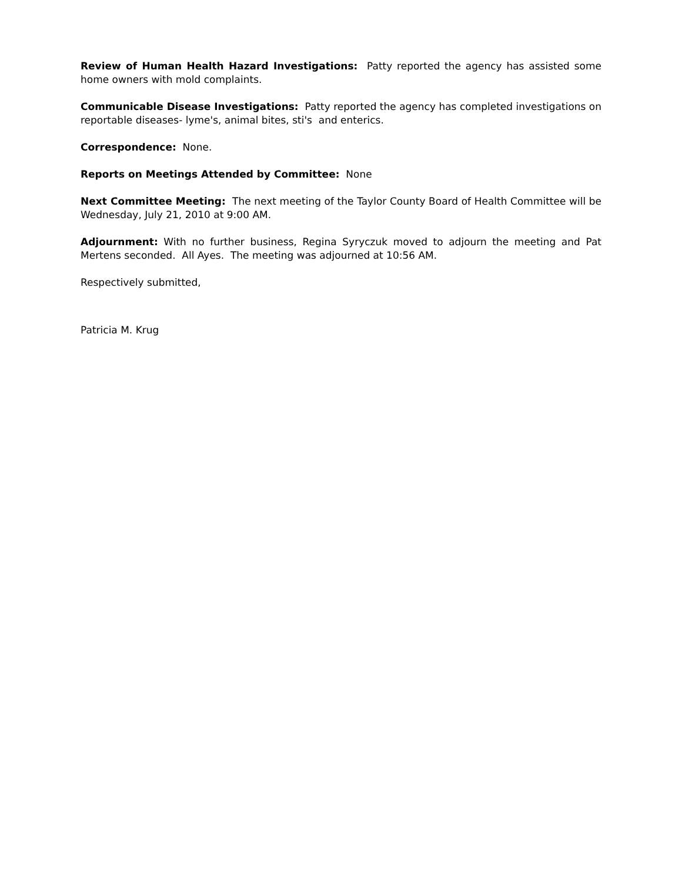Review of Human Health Hazard Investigations: Patty reported the agency has assisted some home owners with mold complaints.
Communicable Disease Investigations: Patty reported the agency has completed investigations on reportable diseases- lyme's, animal bites, sti's and enterics.
Correspondence: None.
Reports on Meetings Attended by Committee: None
Next Committee Meeting: The next meeting of the Taylor County Board of Health Committee will be Wednesday, July 21, 2010 at 9:00 AM.
Adjournment: With no further business, Regina Syryczuk moved to adjourn the meeting and Pat Mertens seconded. All Ayes. The meeting was adjourned at 10:56 AM.
Respectively submitted,
Patricia M. Krug